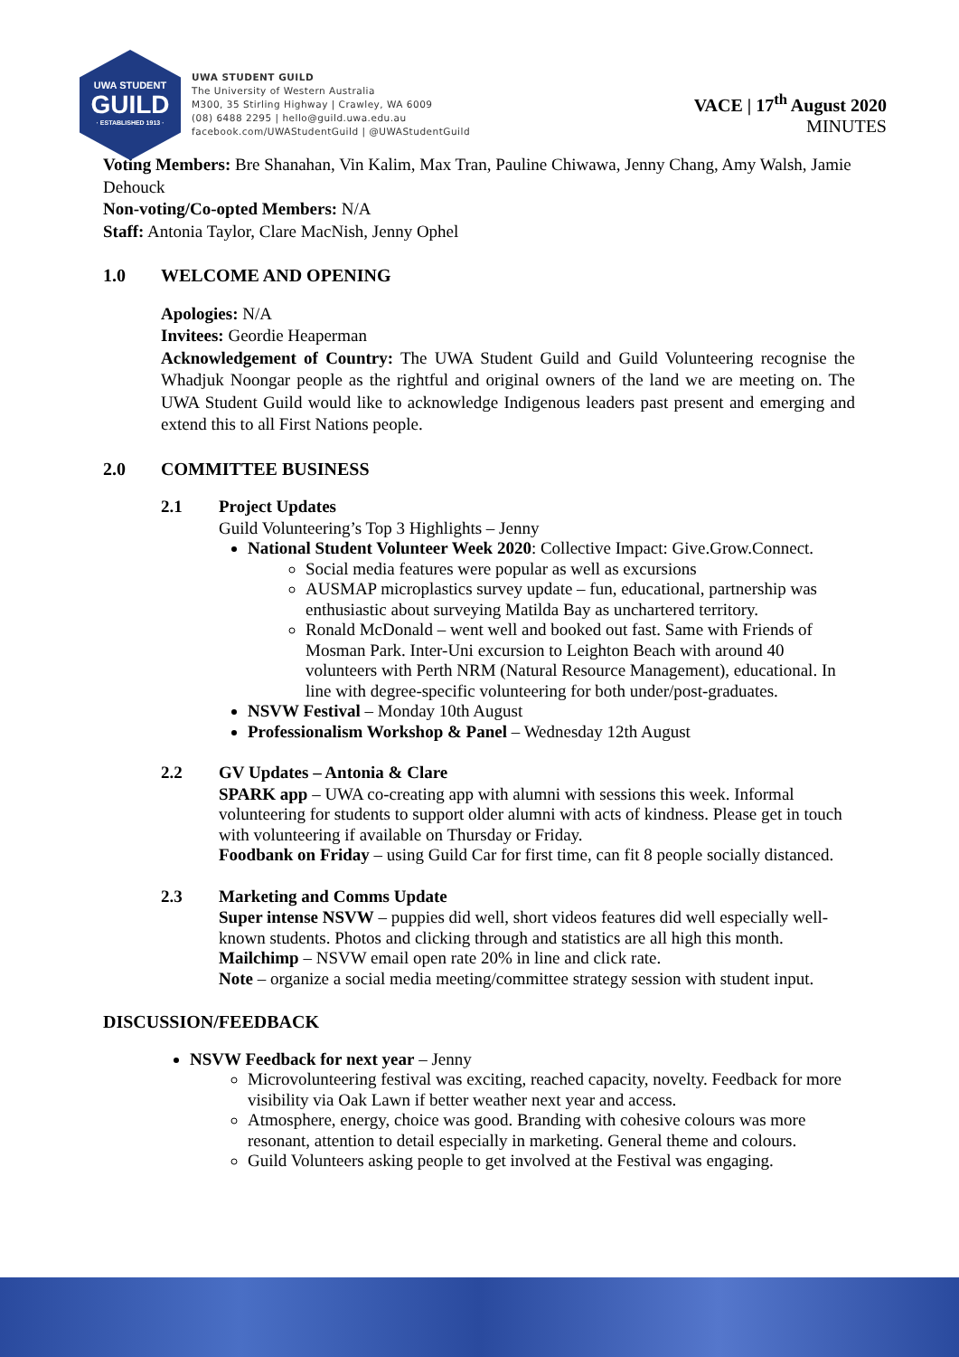UWA STUDENT
GUILD
· ESTABLISHED 1913 ·
UWA STUDENT GUILD
The University of Western Australia
M300, 35 Stirling Highway | Crawley, WA 6009
(08) 6488 2295 | hello@guild.uwa.edu.au
facebook.com/UWAStudentGuild | @UWAStudentGuild
VACE | 17<sup>th</sup> August 2020
MINUTES
Voting Members: Bre Shanahan, Vin Kalim, Max Tran, Pauline Chiwawa, Jenny Chang, Amy Walsh, Jamie Dehouck
Non-voting/Co-opted Members: N/A
Staff: Antonia Taylor, Clare MacNish, Jenny Ophel
1.0 WELCOME AND OPENING
Apologies: N/A
Invitees: Geordie Heaperman
Acknowledgement of Country: The UWA Student Guild and Guild Volunteering recognise the Whadjuk Noongar people as the rightful and original owners of the land we are meeting on. The UWA Student Guild would like to acknowledge Indigenous leaders past present and emerging and extend this to all First Nations people.
2.0 COMMITTEE BUSINESS
2.1 Project Updates
Guild Volunteering’s Top 3 Highlights – Jenny
National Student Volunteer Week 2020: Collective Impact: Give.Grow.Connect.
Social media features were popular as well as excursions
AUSMAP microplastics survey update – fun, educational, partnership was enthusiastic about surveying Matilda Bay as unchartered territory.
Ronald McDonald – went well and booked out fast. Same with Friends of Mosman Park. Inter-Uni excursion to Leighton Beach with around 40 volunteers with Perth NRM (Natural Resource Management), educational. In line with degree-specific volunteering for both under/post-graduates.
NSVW Festival – Monday 10th August
Professionalism Workshop & Panel – Wednesday 12th August
2.2 GV Updates – Antonia & Clare
SPARK app – UWA co-creating app with alumni with sessions this week. Informal volunteering for students to support older alumni with acts of kindness. Please get in touch with volunteering if available on Thursday or Friday.
Foodbank on Friday – using Guild Car for first time, can fit 8 people socially distanced.
2.3 Marketing and Comms Update
Super intense NSVW – puppies did well, short videos features did well especially well-known students. Photos and clicking through and statistics are all high this month.
Mailchimp – NSVW email open rate 20% in line and click rate.
Note – organize a social media meeting/committee strategy session with student input.
DISCUSSION/FEEDBACK
NSVW Feedback for next year – Jenny
Microvolunteering festival was exciting, reached capacity, novelty. Feedback for more visibility via Oak Lawn if better weather next year and access.
Atmosphere, energy, choice was good. Branding with cohesive colours was more resonant, attention to detail especially in marketing. General theme and colours.
Guild Volunteers asking people to get involved at the Festival was engaging.